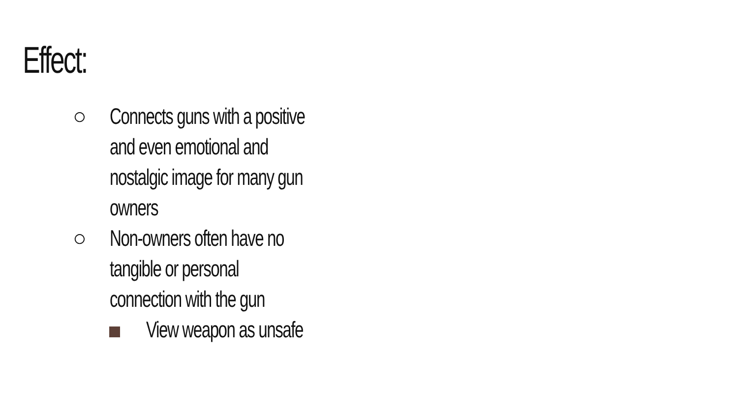Effect:
○ Connects guns with a positive
and even emotional and
nostalgic image for many gun
owners
○ Non-owners often have no
tangible or personal
connection with the gun
View weapon as unsafe